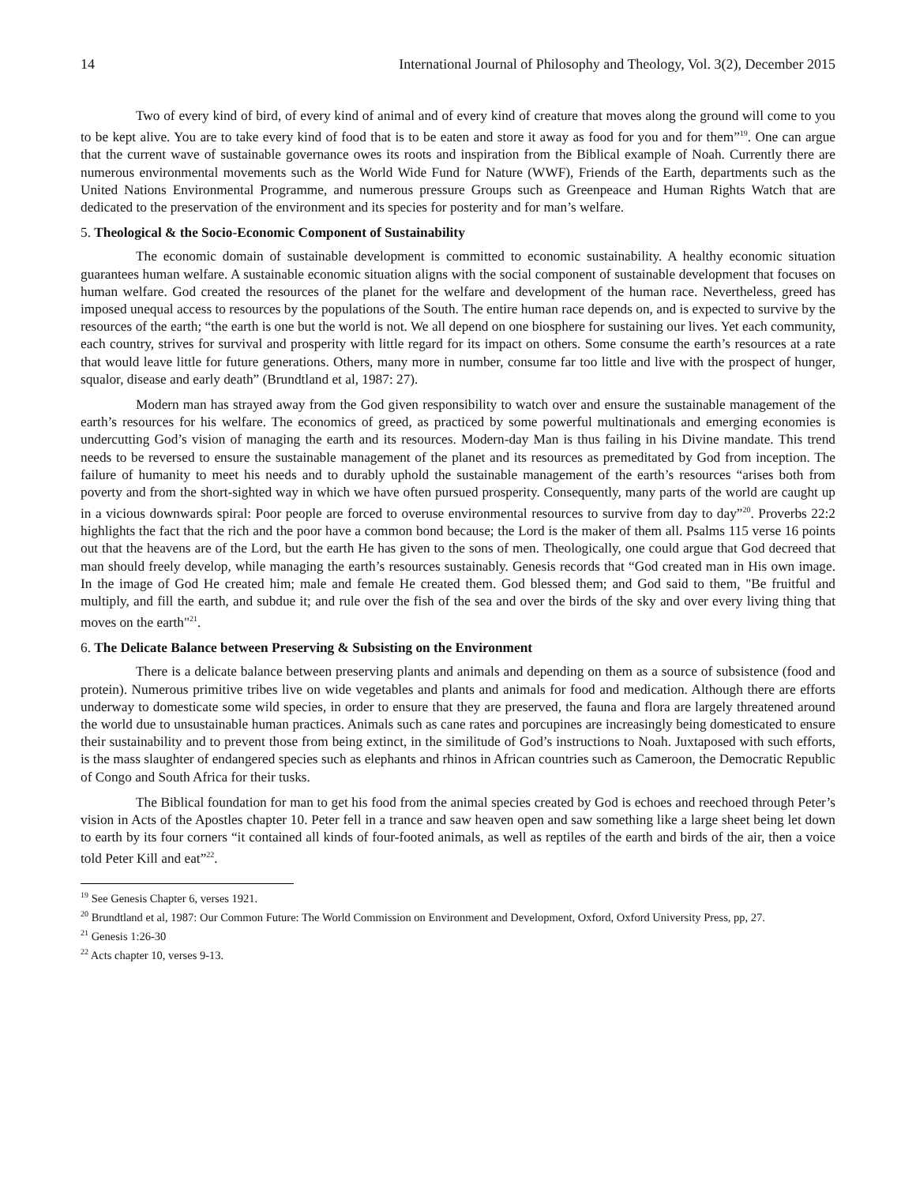14 International Journal of Philosophy and Theology, Vol. 3(2), December 2015
Two of every kind of bird, of every kind of animal and of every kind of creature that moves along the ground will come to you to be kept alive. You are to take every kind of food that is to be eaten and store it away as food for you and for them”<sup>19</sup>. One can argue that the current wave of sustainable governance owes its roots and inspiration from the Biblical example of Noah. Currently there are numerous environmental movements such as the World Wide Fund for Nature (WWF), Friends of the Earth, departments such as the United Nations Environmental Programme, and numerous pressure Groups such as Greenpeace and Human Rights Watch that are dedicated to the preservation of the environment and its species for posterity and for man’s welfare.
5. Theological & the Socio-Economic Component of Sustainability
The economic domain of sustainable development is committed to economic sustainability. A healthy economic situation guarantees human welfare. A sustainable economic situation aligns with the social component of sustainable development that focuses on human welfare. God created the resources of the planet for the welfare and development of the human race. Nevertheless, greed has imposed unequal access to resources by the populations of the South. The entire human race depends on, and is expected to survive by the resources of the earth; “the earth is one but the world is not. We all depend on one biosphere for sustaining our lives. Yet each community, each country, strives for survival and prosperity with little regard for its impact on others. Some consume the earth’s resources at a rate that would leave little for future generations. Others, many more in number, consume far too little and live with the prospect of hunger, squalor, disease and early death” (Brundtland et al, 1987: 27).
Modern man has strayed away from the God given responsibility to watch over and ensure the sustainable management of the earth’s resources for his welfare. The economics of greed, as practiced by some powerful multinationals and emerging economies is undercutting God’s vision of managing the earth and its resources. Modern-day Man is thus failing in his Divine mandate. This trend needs to be reversed to ensure the sustainable management of the planet and its resources as premeditated by God from inception. The failure of humanity to meet his needs and to durably uphold the sustainable management of the earth’s resources “arises both from poverty and from the short-sighted way in which we have often pursued prosperity. Consequently, many parts of the world are caught up in a vicious downwards spiral: Poor people are forced to overuse environmental resources to survive from day to day”<sup>20</sup>. Proverbs 22:2 highlights the fact that the rich and the poor have a common bond because; the Lord is the maker of them all. Psalms 115 verse 16 points out that the heavens are of the Lord, but the earth He has given to the sons of men. Theologically, one could argue that God decreed that man should freely develop, while managing the earth’s resources sustainably. Genesis records that “God created man in His own image. In the image of God He created him; male and female He created them. God blessed them; and God said to them, "Be fruitful and multiply, and fill the earth, and subdue it; and rule over the fish of the sea and over the birds of the sky and over every living thing that moves on the earth"<sup>21</sup>.
6. The Delicate Balance between Preserving & Subsisting on the Environment
There is a delicate balance between preserving plants and animals and depending on them as a source of subsistence (food and protein). Numerous primitive tribes live on wide vegetables and plants and animals for food and medication. Although there are efforts underway to domesticate some wild species, in order to ensure that they are preserved, the fauna and flora are largely threatened around the world due to unsustainable human practices. Animals such as cane rates and porcupines are increasingly being domesticated to ensure their sustainability and to prevent those from being extinct, in the similitude of God’s instructions to Noah. Juxtaposed with such efforts, is the mass slaughter of endangered species such as elephants and rhinos in African countries such as Cameroon, the Democratic Republic of Congo and South Africa for their tusks.
The Biblical foundation for man to get his food from the animal species created by God is echoes and reechoed through Peter’s vision in Acts of the Apostles chapter 10. Peter fell in a trance and saw heaven open and saw something like a large sheet being let down to earth by its four corners “it contained all kinds of four-footed animals, as well as reptiles of the earth and birds of the air, then a voice told Peter Kill and eat”<sup>22</sup>.
<sup>19</sup> See Genesis Chapter 6, verses 1921.
<sup>20</sup> Brundtland et al, 1987: Our Common Future: The World Commission on Environment and Development, Oxford, Oxford University Press, pp, 27.
<sup>21</sup> Genesis 1:26-30
<sup>22</sup> Acts chapter 10, verses 9-13.